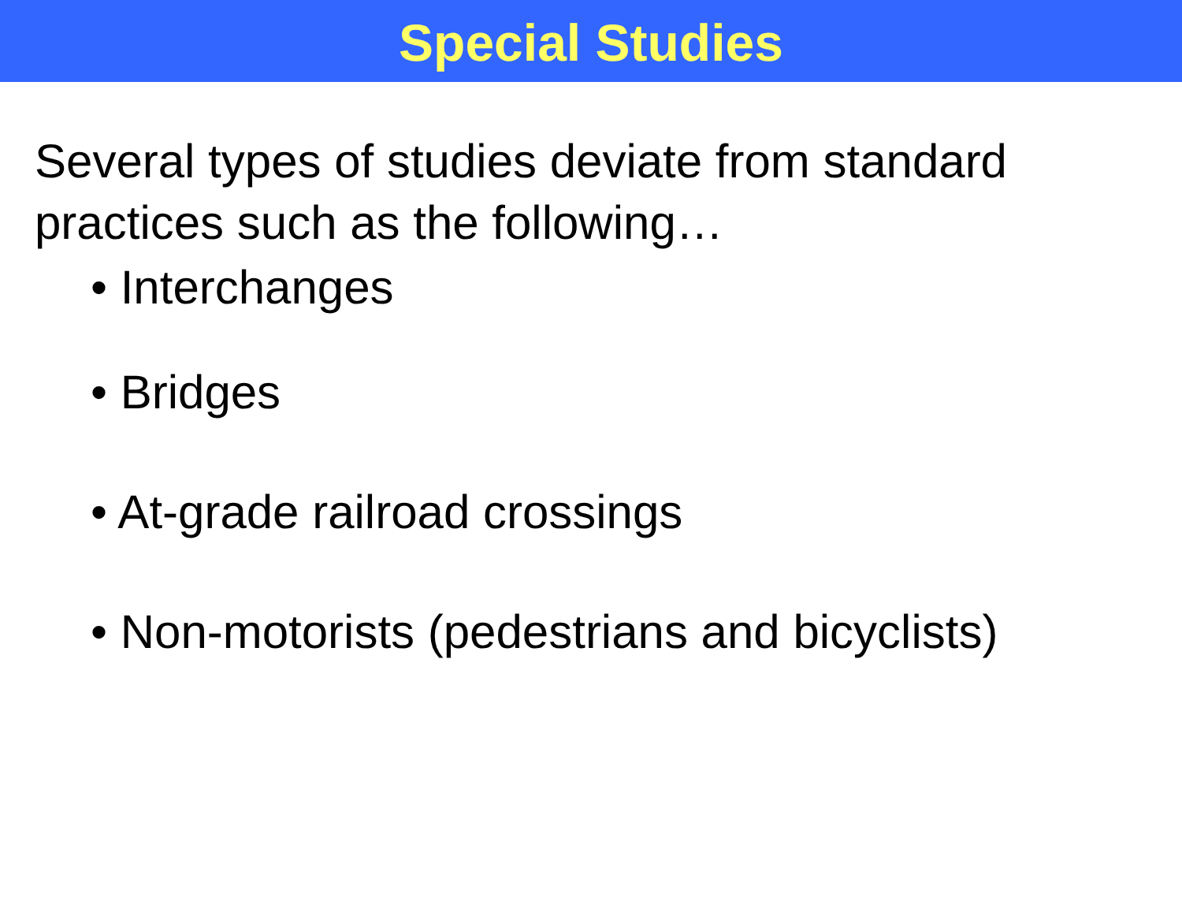Special Studies
Several types of studies deviate from standard practices such as the following…
• Interchanges
• Bridges
• At-grade railroad crossings
• Non-motorists (pedestrians and bicyclists)